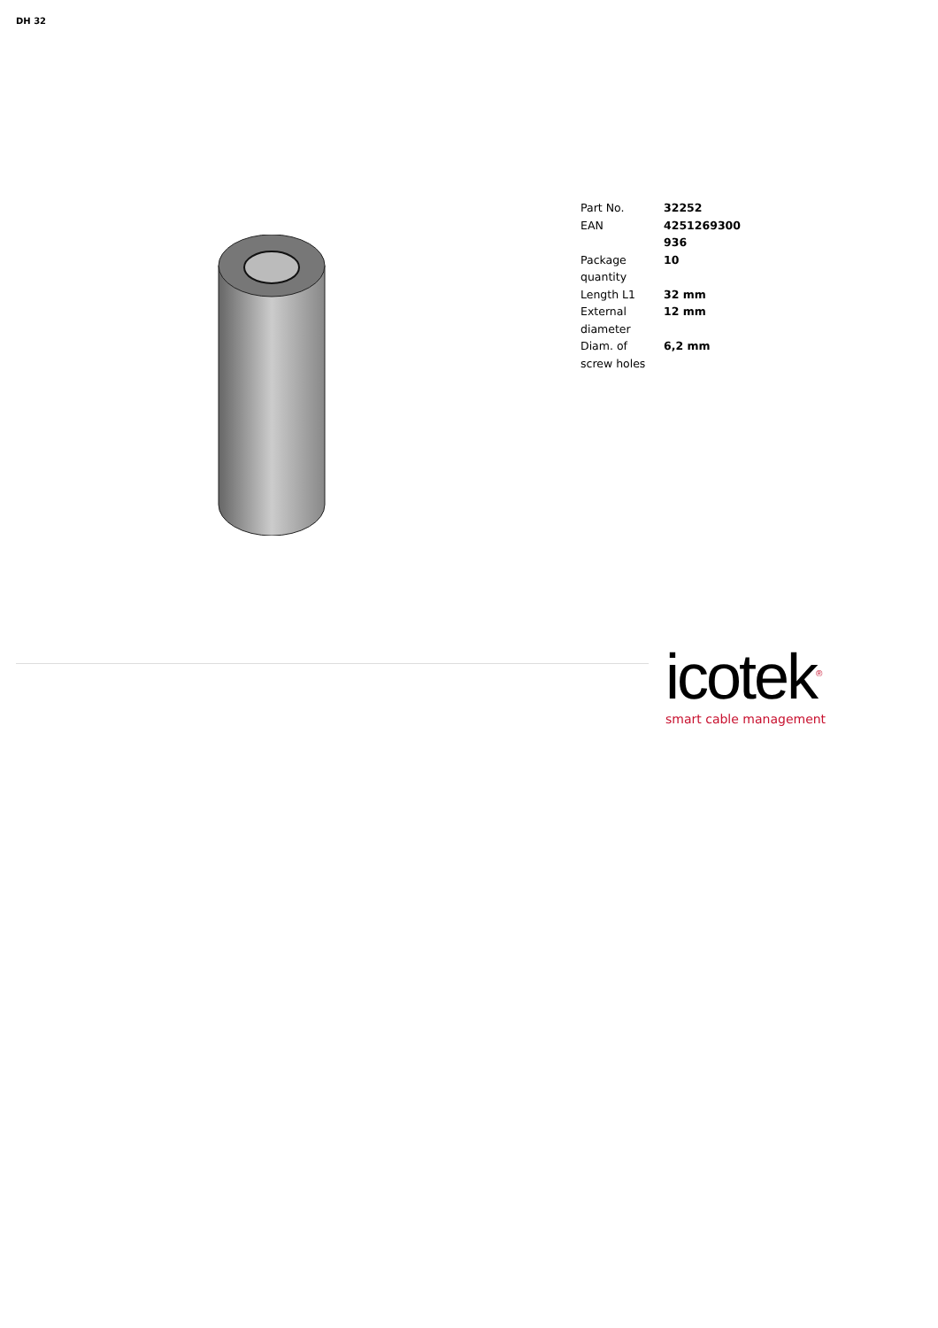DH 32
| Part No. | 32252 |
| EAN | 4251269300936 |
| Package quantity | 10 |
| Length L1 | 32 mm |
| External diameter | 12 mm |
| Diam. of screw holes | 6,2 mm |
icotek<sup>®</sup>
smart cable management